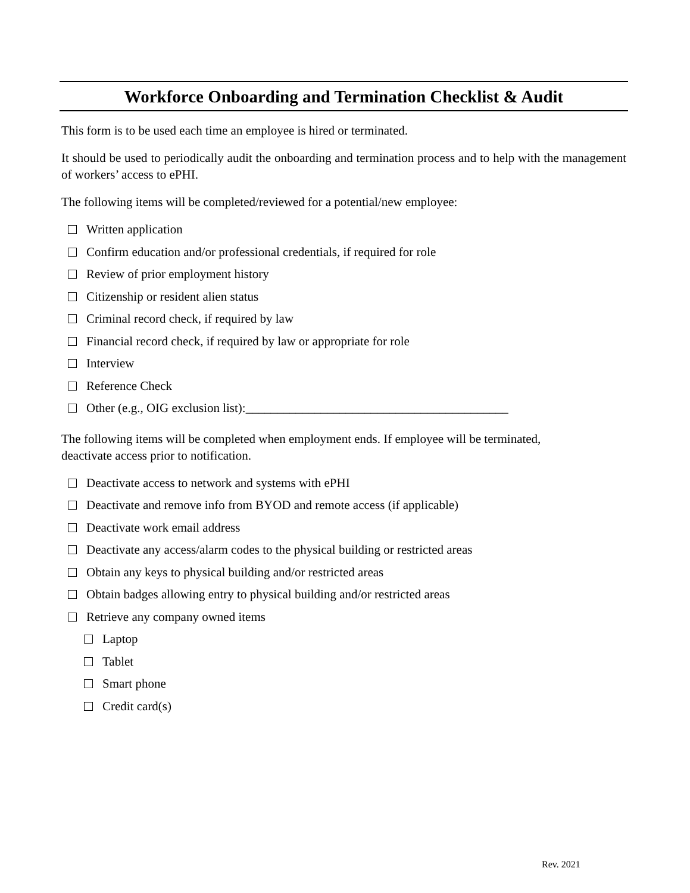Workforce Onboarding and Termination Checklist & Audit
This form is to be used each time an employee is hired or terminated.
It should be used to periodically audit the onboarding and termination process and to help with the management of workers’ access to ePHI.
The following items will be completed/reviewed for a potential/new employee:
Written application
Confirm education and/or professional credentials, if required for role
Review of prior employment history
Citizenship or resident alien status
Criminal record check, if required by law
Financial record check, if required by law or appropriate for role
Interview
Reference Check
Other (e.g., OIG exclusion list):__________________________________________
The following items will be completed when employment ends. If employee will be terminated,
deactivate access prior to notification.
Deactivate access to network and systems with ePHI
Deactivate and remove info from BYOD and remote access (if applicable)
Deactivate work email address
Deactivate any access/alarm codes to the physical building or restricted areas
Obtain any keys to physical building and/or restricted areas
Obtain badges allowing entry to physical building and/or restricted areas
Retrieve any company owned items
Laptop
Tablet
Smart phone
Credit card(s)
Rev. 2021